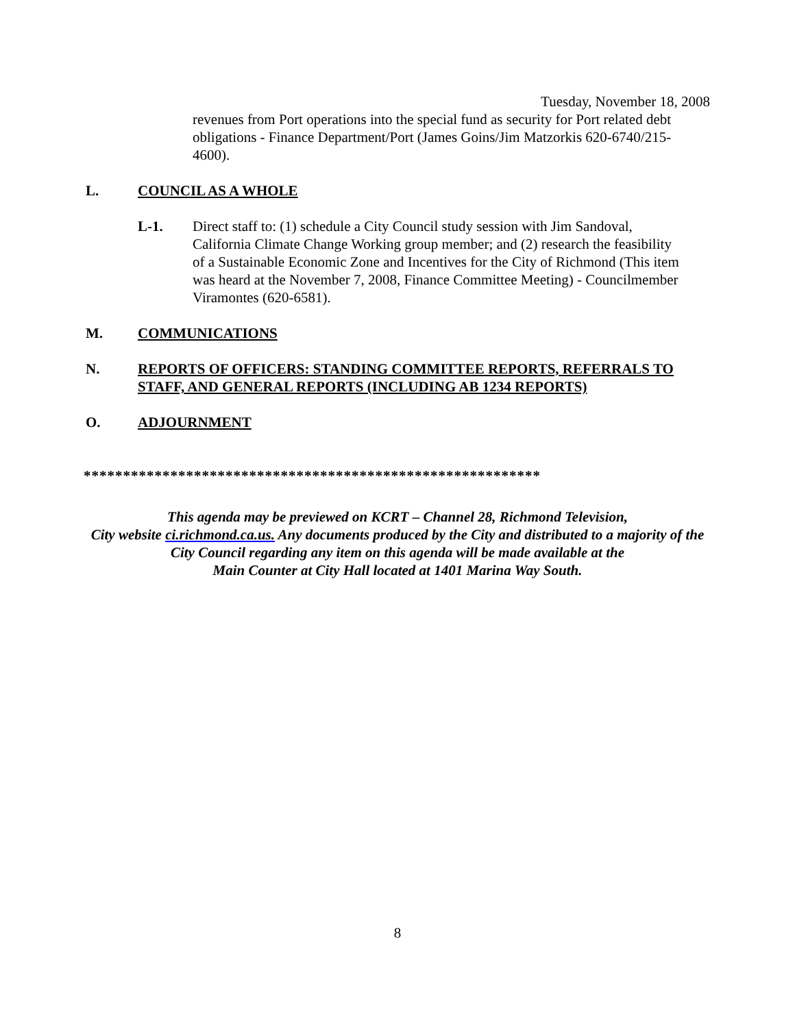Tuesday, November 18, 2008
revenues from Port operations into the special fund as security for Port related debt obligations - Finance Department/Port (James Goins/Jim Matzorkis 620-6740/215-4600).
L. COUNCIL AS A WHOLE
L-1. Direct staff to: (1) schedule a City Council study session with Jim Sandoval, California Climate Change Working group member; and (2) research the feasibility of a Sustainable Economic Zone and Incentives for the City of Richmond (This item was heard at the November 7, 2008, Finance Committee Meeting) - Councilmember Viramontes (620-6581).
M. COMMUNICATIONS
N. REPORTS OF OFFICERS: STANDING COMMITTEE REPORTS, REFERRALS TO STAFF, AND GENERAL REPORTS (INCLUDING AB 1234 REPORTS)
O. ADJOURNMENT
**********************************************************
This agenda may be previewed on KCRT – Channel 28, Richmond Television,
City website ci.richmond.ca.us. Any documents produced by the City and distributed to a majority of the
City Council regarding any item on this agenda will be made available at the
Main Counter at City Hall located at 1401 Marina Way South.
8